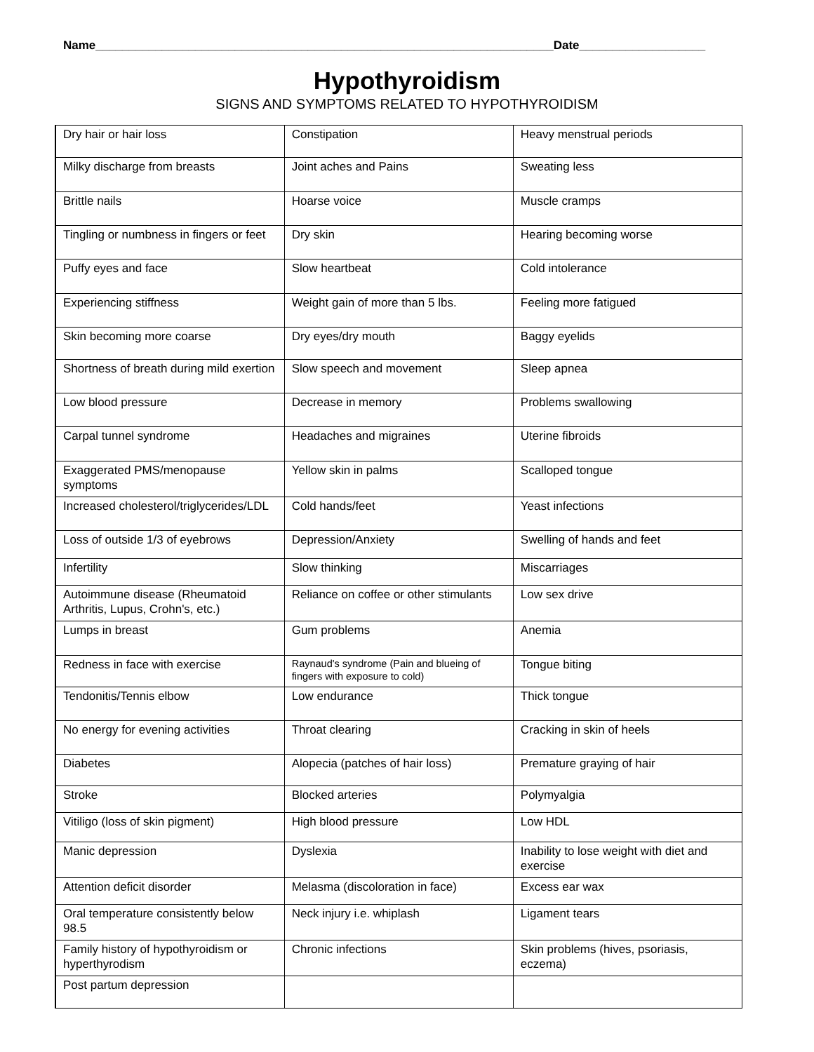Name_____________________________________________________________________Date___________________
Hypothyroidism
SIGNS AND SYMPTOMS RELATED TO HYPOTHYROIDISM
| Dry hair or hair loss | Constipation | Heavy menstrual periods |
| Milky discharge from breasts | Joint aches and Pains | Sweating less |
| Brittle nails | Hoarse voice | Muscle cramps |
| Tingling or numbness in fingers or feet | Dry skin | Hearing becoming worse |
| Puffy eyes and face | Slow heartbeat | Cold intolerance |
| Experiencing stiffness | Weight gain of more than 5 lbs. | Feeling more fatigued |
| Skin becoming more coarse | Dry eyes/dry mouth | Baggy eyelids |
| Shortness of breath during mild exertion | Slow speech and movement | Sleep apnea |
| Low blood pressure | Decrease in memory | Problems swallowing |
| Carpal tunnel syndrome | Headaches and migraines | Uterine fibroids |
| Exaggerated PMS/menopause symptoms | Yellow skin in palms | Scalloped tongue |
| Increased cholesterol/triglycerides/LDL | Cold hands/feet | Yeast infections |
| Loss of outside 1/3 of eyebrows | Depression/Anxiety | Swelling of hands and feet |
| Infertility | Slow thinking | Miscarriages |
| Autoimmune disease (Rheumatoid Arthritis, Lupus, Crohn's, etc.) | Reliance on coffee or other stimulants | Low sex drive |
| Lumps in breast | Gum problems | Anemia |
| Redness in face with exercise | Raynaud's syndrome (Pain and blueing of fingers with exposure to cold) | Tongue biting |
| Tendonitis/Tennis elbow | Low endurance | Thick tongue |
| No energy for evening activities | Throat clearing | Cracking in skin of heels |
| Diabetes | Alopecia (patches of hair loss) | Premature graying of hair |
| Stroke | Blocked arteries | Polymyalgia |
| Vitiligo (loss of skin pigment) | High blood pressure | Low HDL |
| Manic depression | Dyslexia | Inability to lose weight with diet and exercise |
| Attention deficit disorder | Melasma (discoloration in face) | Excess ear wax |
| Oral temperature consistently below 98.5 | Neck injury i.e. whiplash | Ligament tears |
| Family history of hypothyroidism or hyperthyrodism | Chronic infections | Skin problems (hives, psoriasis, eczema) |
| Post partum depression | | |